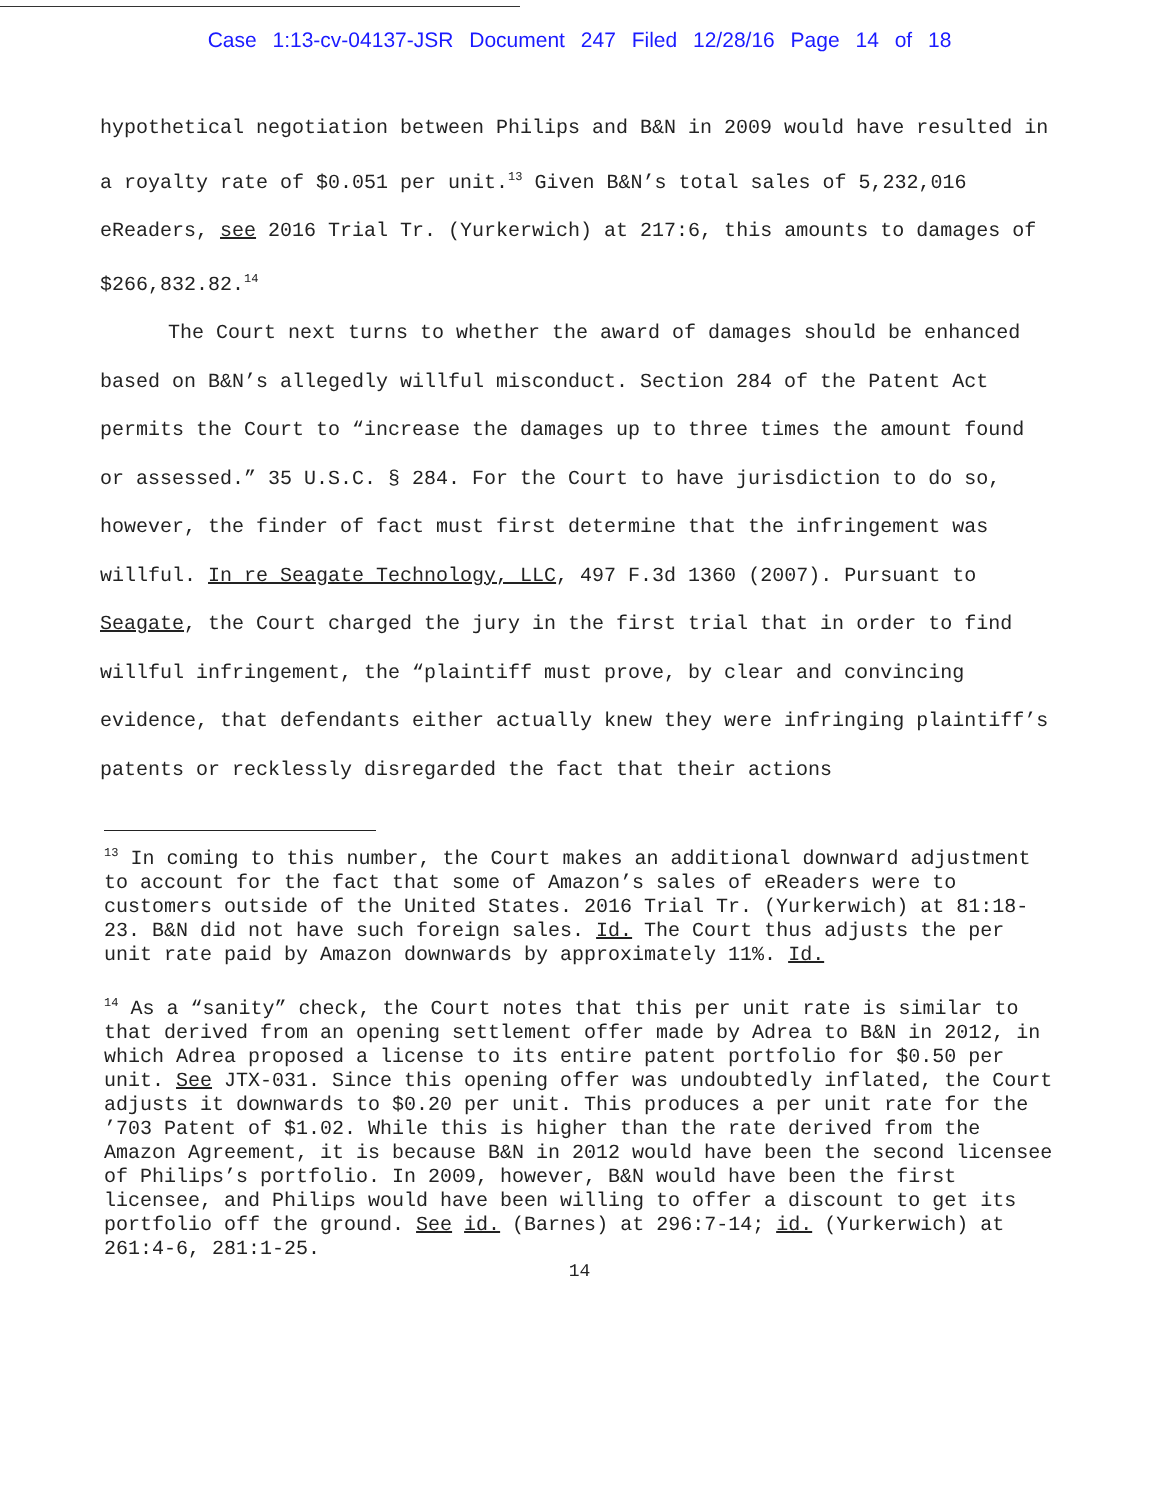Case 1:13-cv-04137-JSR Document 247 Filed 12/28/16 Page 14 of 18
hypothetical negotiation between Philips and B&N in 2009 would have resulted in a royalty rate of $0.051 per unit.<sup>13</sup> Given B&N’s total sales of 5,232,016 eReaders, see 2016 Trial Tr. (Yurkerwich) at 217:6, this amounts to damages of $266,832.82.<sup>14</sup>
The Court next turns to whether the award of damages should be enhanced based on B&N’s allegedly willful misconduct. Section 284 of the Patent Act permits the Court to “increase the damages up to three times the amount found or assessed.” 35 U.S.C. § 284. For the Court to have jurisdiction to do so, however, the finder of fact must first determine that the infringement was willful. In re Seagate Technology, LLC, 497 F.3d 1360 (2007). Pursuant to Seagate, the Court charged the jury in the first trial that in order to find willful infringement, the “plaintiff must prove, by clear and convincing evidence, that defendants either actually knew they were infringing plaintiff’s patents or recklessly disregarded the fact that their actions
<sup>13</sup> In coming to this number, the Court makes an additional downward adjustment to account for the fact that some of Amazon’s sales of eReaders were to customers outside of the United States. 2016 Trial Tr. (Yurkerwich) at 81:18-23. B&N did not have such foreign sales. Id. The Court thus adjusts the per unit rate paid by Amazon downwards by approximately 11%. Id.
<sup>14</sup> As a “sanity” check, the Court notes that this per unit rate is similar to that derived from an opening settlement offer made by Adrea to B&N in 2012, in which Adrea proposed a license to its entire patent portfolio for $0.50 per unit. See JTX-031. Since this opening offer was undoubtedly inflated, the Court adjusts it downwards to $0.20 per unit. This produces a per unit rate for the ’703 Patent of $1.02. While this is higher than the rate derived from the Amazon Agreement, it is because B&N in 2012 would have been the second licensee of Philips’s portfolio. In 2009, however, B&N would have been the first licensee, and Philips would have been willing to offer a discount to get its portfolio off the ground. See id. (Barnes) at 296:7-14; id. (Yurkerwich) at 261:4-6, 281:1-25.
14